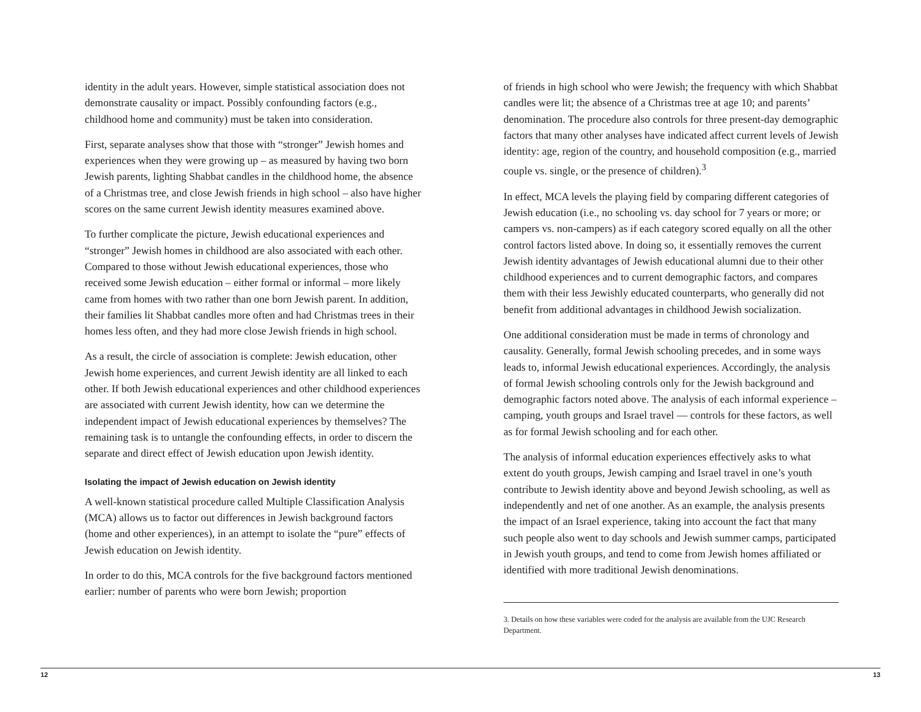identity in the adult years. However, simple statistical association does not demonstrate causality or impact. Possibly confounding factors (e.g., childhood home and community) must be taken into consideration.
First, separate analyses show that those with “stronger” Jewish homes and experiences when they were growing up – as measured by having two born Jewish parents, lighting Shabbat candles in the childhood home, the absence of a Christmas tree, and close Jewish friends in high school – also have higher scores on the same current Jewish identity measures examined above.
To further complicate the picture, Jewish educational experiences and “stronger” Jewish homes in childhood are also associated with each other. Compared to those without Jewish educational experiences, those who received some Jewish education – either formal or informal – more likely came from homes with two rather than one born Jewish parent. In addition, their families lit Shabbat candles more often and had Christmas trees in their homes less often, and they had more close Jewish friends in high school.
As a result, the circle of association is complete: Jewish education, other Jewish home experiences, and current Jewish identity are all linked to each other. If both Jewish educational experiences and other childhood experiences are associated with current Jewish identity, how can we determine the independent impact of Jewish educational experiences by themselves? The remaining task is to untangle the confounding effects, in order to discern the separate and direct effect of Jewish education upon Jewish identity.
Isolating the impact of Jewish education on Jewish identity
A well-known statistical procedure called Multiple Classification Analysis (MCA) allows us to factor out differences in Jewish background factors (home and other experiences), in an attempt to isolate the “pure” effects of Jewish education on Jewish identity.
In order to do this, MCA controls for the five background factors mentioned earlier: number of parents who were born Jewish; proportion
of friends in high school who were Jewish; the frequency with which Shabbat candles were lit; the absence of a Christmas tree at age 10; and parents’ denomination. The procedure also controls for three present-day demographic factors that many other analyses have indicated affect current levels of Jewish identity: age, region of the country, and household composition (e.g., married couple vs. single, or the presence of children).<sup>3</sup>
In effect, MCA levels the playing field by comparing different categories of Jewish education (i.e., no schooling vs. day school for 7 years or more; or campers vs. non-campers) as if each category scored equally on all the other control factors listed above. In doing so, it essentially removes the current Jewish identity advantages of Jewish educational alumni due to their other childhood experiences and to current demographic factors, and compares them with their less Jewishly educated counterparts, who generally did not benefit from additional advantages in childhood Jewish socialization.
One additional consideration must be made in terms of chronology and causality. Generally, formal Jewish schooling precedes, and in some ways leads to, informal Jewish educational experiences. Accordingly, the analysis of formal Jewish schooling controls only for the Jewish background and demographic factors noted above. The analysis of each informal experience – camping, youth groups and Israel travel — controls for these factors, as well as for formal Jewish schooling and for each other.
The analysis of informal education experiences effectively asks to what extent do youth groups, Jewish camping and Israel travel in one’s youth contribute to Jewish identity above and beyond Jewish schooling, as well as independently and net of one another. As an example, the analysis presents the impact of an Israel experience, taking into account the fact that many such people also went to day schools and Jewish summer camps, participated in Jewish youth groups, and tend to come from Jewish homes affiliated or identified with more traditional Jewish denominations.
3. Details on how these variables were coded for the analysis are available from the UJC Research Department.
12 13